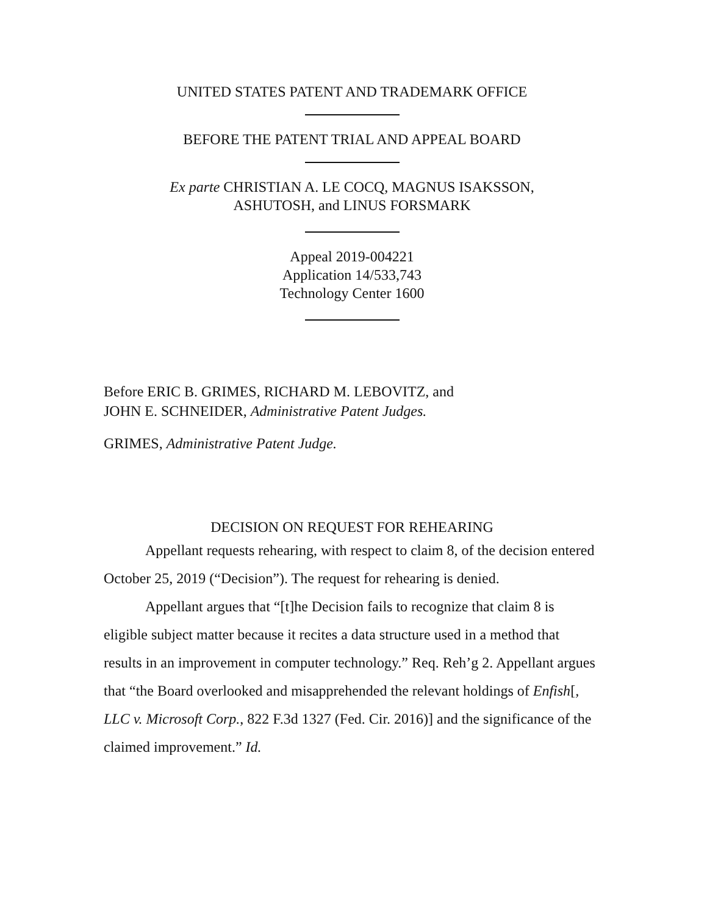UNITED STATES PATENT AND TRADEMARK OFFICE
BEFORE THE PATENT TRIAL AND APPEAL BOARD
Ex parte CHRISTIAN A. LE COCQ, MAGNUS ISAKSSON,
ASHUTOSH, and LINUS FORSMARK
Appeal 2019-004221
Application 14/533,743
Technology Center 1600
Before ERIC B. GRIMES, RICHARD M. LEBOVITZ, and
JOHN E. SCHNEIDER, Administrative Patent Judges.
GRIMES, Administrative Patent Judge.
DECISION ON REQUEST FOR REHEARING
Appellant requests rehearing, with respect to claim 8, of the decision entered October 25, 2019 (“Decision”). The request for rehearing is denied.
Appellant argues that “[t]he Decision fails to recognize that claim 8 is eligible subject matter because it recites a data structure used in a method that results in an improvement in computer technology.” Req. Reh’g 2. Appellant argues that “the Board overlooked and misapprehended the relevant holdings of Enfish[, LLC v. Microsoft Corp., 822 F.3d 1327 (Fed. Cir. 2016)] and the significance of the claimed improvement.” Id.